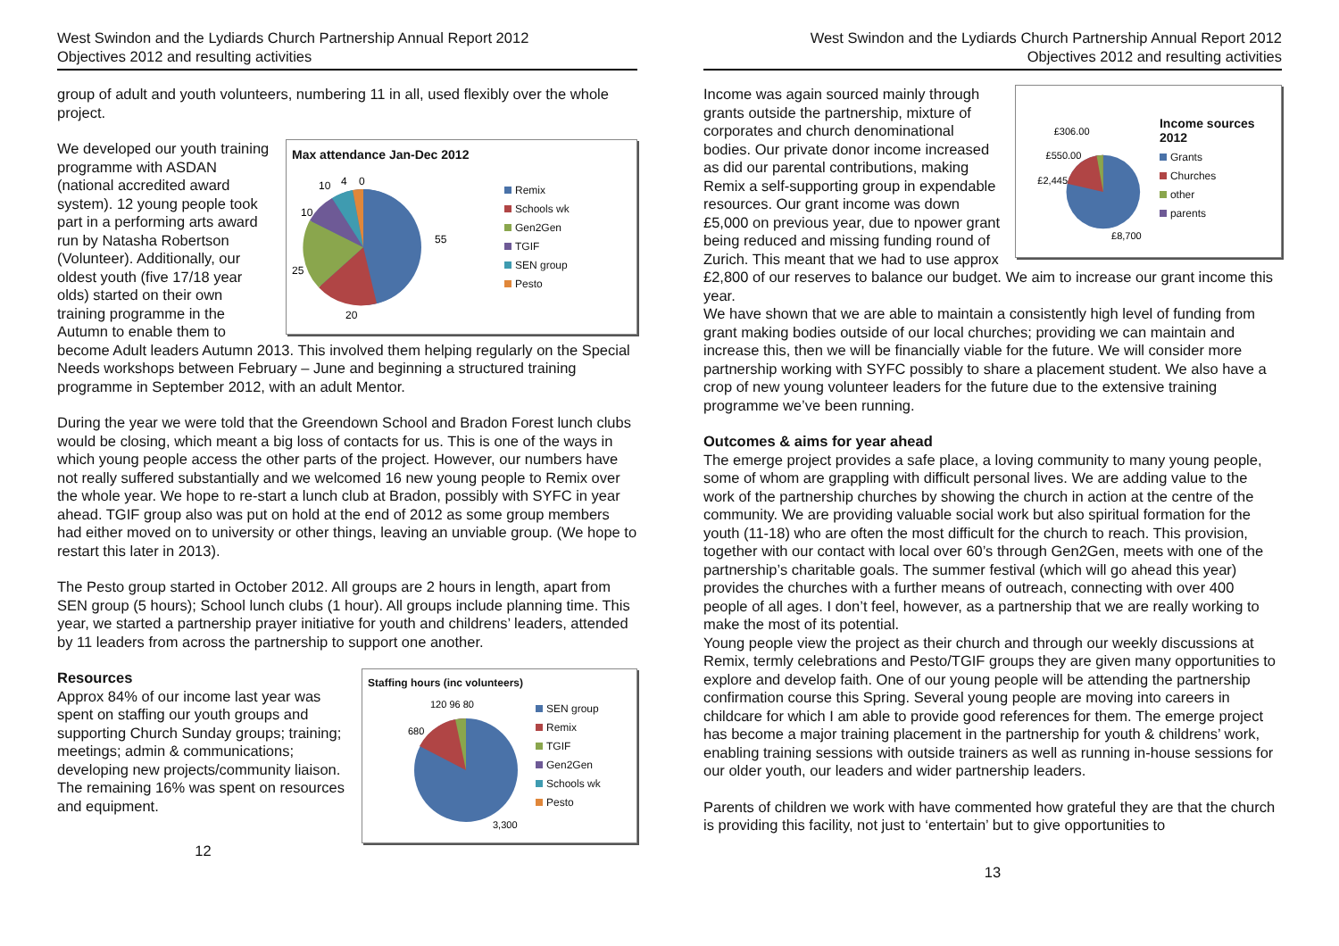West Swindon and the Lydiards Church Partnership Annual Report 2012
Objectives 2012 and resulting activities
group of adult and youth volunteers, numbering 11 in all, used flexibly over the whole project.
Max attendance Jan-Dec 2012
55
20
25
10
10
4
0
Remix
Schools wk
Gen2Gen
TGIF
SEN group
Pesto
We developed our youth training programme with ASDAN (national accredited award system). 12 young people took part in a performing arts award run by Natasha Robertson (Volunteer). Additionally, our oldest youth (five 17/18 year olds) started on their own training programme in the Autumn to enable them to become Adult leaders Autumn 2013. This involved them helping regularly on the Special Needs workshops between February – June and beginning a structured training programme in September 2012, with an adult Mentor.
During the year we were told that the Greendown School and Bradon Forest lunch clubs would be closing, which meant a big loss of contacts for us. This is one of the ways in which young people access the other parts of the project. However, our numbers have not really suffered substantially and we welcomed 16 new young people to Remix over the whole year. We hope to re-start a lunch club at Bradon, possibly with SYFC in year ahead. TGIF group also was put on hold at the end of 2012 as some group members had either moved on to university or other things, leaving an unviable group. (We hope to restart this later in 2013).
The Pesto group started in October 2012. All groups are 2 hours in length, apart from SEN group (5 hours); School lunch clubs (1 hour). All groups include planning time. This year, we started a partnership prayer initiative for youth and childrens’ leaders, attended by 11 leaders from across the partnership to support one another.
Staffing hours (inc volunteers)
3,300
680
120 96 80
SEN group
Remix
TGIF
Gen2Gen
Schools wk
Pesto
Resources
Approx 84% of our income last year was spent on staffing our youth groups and supporting Church Sunday groups; training; meetings; admin & communications; developing new projects/community liaison. The remaining 16% was spent on resources and equipment.
12
West Swindon and the Lydiards Church Partnership Annual Report 2012
Objectives 2012 and resulting activities
£306.00
£550.00
£2,445
£8,700
Income sources 2012
Grants
Churches
other
parents
Income was again sourced mainly through grants outside the partnership, mixture of corporates and church denominational bodies. Our private donor income increased as did our parental contributions, making Remix a self-supporting group in expendable resources. Our grant income was down £5,000 on previous year, due to npower grant being reduced and missing funding round of Zurich. This meant that we had to use approx £2,800 of our reserves to balance our budget. We aim to increase our grant income this year.
We have shown that we are able to maintain a consistently high level of funding from grant making bodies outside of our local churches; providing we can maintain and increase this, then we will be financially viable for the future. We will consider more partnership working with SYFC possibly to share a placement student. We also have a crop of new young volunteer leaders for the future due to the extensive training programme we’ve been running.
Outcomes & aims for year ahead
The emerge project provides a safe place, a loving community to many young people, some of whom are grappling with difficult personal lives. We are adding value to the work of the partnership churches by showing the church in action at the centre of the community. We are providing valuable social work but also spiritual formation for the youth (11-18) who are often the most difficult for the church to reach. This provision, together with our contact with local over 60’s through Gen2Gen, meets with one of the partnership’s charitable goals. The summer festival (which will go ahead this year) provides the churches with a further means of outreach, connecting with over 400 people of all ages. I don’t feel, however, as a partnership that we are really working to make the most of its potential.
Young people view the project as their church and through our weekly discussions at Remix, termly celebrations and Pesto/TGIF groups they are given many opportunities to explore and develop faith. One of our young people will be attending the partnership confirmation course this Spring. Several young people are moving into careers in childcare for which I am able to provide good references for them. The emerge project has become a major training placement in the partnership for youth & childrens’ work, enabling training sessions with outside trainers as well as running in-house sessions for our older youth, our leaders and wider partnership leaders.
Parents of children we work with have commented how grateful they are that the church is providing this facility, not just to ‘entertain’ but to give opportunities to
13